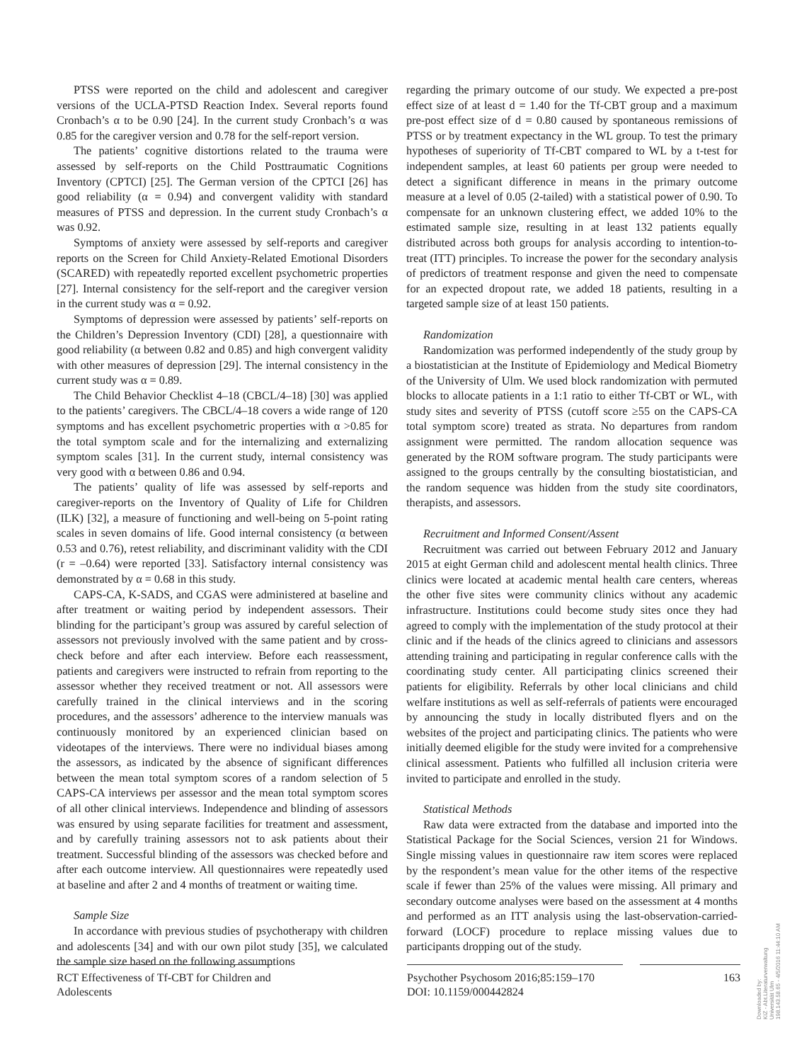PTSS were reported on the child and adolescent and caregiver versions of the UCLA-PTSD Reaction Index. Several reports found Cronbach’s α to be 0.90 [24]. In the current study Cronbach’s α was 0.85 for the caregiver version and 0.78 for the self-report version.
The patients’ cognitive distortions related to the trauma were assessed by self-reports on the Child Posttraumatic Cognitions Inventory (CPTCI) [25]. The German version of the CPTCI [26] has good reliability (α = 0.94) and convergent validity with standard measures of PTSS and depression. In the current study Cronbach’s α was 0.92.
Symptoms of anxiety were assessed by self-reports and caregiver reports on the Screen for Child Anxiety-Related Emotional Disorders (SCARED) with repeatedly reported excellent psychometric properties [27]. Internal consistency for the self-report and the caregiver version in the current study was α = 0.92.
Symptoms of depression were assessed by patients’ self-reports on the Children’s Depression Inventory (CDI) [28], a questionnaire with good reliability (α between 0.82 and 0.85) and high convergent validity with other measures of depression [29]. The internal consistency in the current study was α = 0.89.
The Child Behavior Checklist 4–18 (CBCL/4–18) [30] was applied to the patients’ caregivers. The CBCL/4–18 covers a wide range of 120 symptoms and has excellent psychometric properties with α >0.85 for the total symptom scale and for the internalizing and externalizing symptom scales [31]. In the current study, internal consistency was very good with α between 0.86 and 0.94.
The patients’ quality of life was assessed by self-reports and caregiver-reports on the Inventory of Quality of Life for Children (ILK) [32], a measure of functioning and well-being on 5-point rating scales in seven domains of life. Good internal consistency (α between 0.53 and 0.76), retest reliability, and discriminant validity with the CDI (r = –0.64) were reported [33]. Satisfactory internal consistency was demonstrated by α = 0.68 in this study.
CAPS-CA, K-SADS, and CGAS were administered at baseline and after treatment or waiting period by independent assessors. Their blinding for the participant’s group was assured by careful selection of assessors not previously involved with the same patient and by cross-check before and after each interview. Before each reassessment, patients and caregivers were instructed to refrain from reporting to the assessor whether they received treatment or not. All assessors were carefully trained in the clinical interviews and in the scoring procedures, and the assessors’ adherence to the interview manuals was continuously monitored by an experienced clinician based on videotapes of the interviews. There were no individual biases among the assessors, as indicated by the absence of significant differences between the mean total symptom scores of a random selection of 5 CAPS-CA interviews per assessor and the mean total symptom scores of all other clinical interviews. Independence and blinding of assessors was ensured by using separate facilities for treatment and assessment, and by carefully training assessors not to ask patients about their treatment. Successful blinding of the assessors was checked before and after each outcome interview. All questionnaires were repeatedly used at baseline and after 2 and 4 months of treatment or waiting time.
Sample Size
In accordance with previous studies of psychotherapy with children and adolescents [34] and with our own pilot study [35], we calculated the sample size based on the following assumptions
regarding the primary outcome of our study. We expected a pre-post effect size of at least d = 1.40 for the Tf-CBT group and a maximum pre-post effect size of d = 0.80 caused by spontaneous remissions of PTSS or by treatment expectancy in the WL group. To test the primary hypotheses of superiority of Tf-CBT compared to WL by a t-test for independent samples, at least 60 patients per group were needed to detect a significant difference in means in the primary outcome measure at a level of 0.05 (2-tailed) with a statistical power of 0.90. To compensate for an unknown clustering effect, we added 10% to the estimated sample size, resulting in at least 132 patients equally distributed across both groups for analysis according to intention-to-treat (ITT) principles. To increase the power for the secondary analysis of predictors of treatment response and given the need to compensate for an expected dropout rate, we added 18 patients, resulting in a targeted sample size of at least 150 patients.
Randomization
Randomization was performed independently of the study group by a biostatistician at the Institute of Epidemiology and Medical Biometry of the University of Ulm. We used block randomization with permuted blocks to allocate patients in a 1:1 ratio to either Tf-CBT or WL, with study sites and severity of PTSS (cutoff score ≥55 on the CAPS-CA total symptom score) treated as strata. No departures from random assignment were permitted. The random allocation sequence was generated by the ROM software program. The study participants were assigned to the groups centrally by the consulting biostatistician, and the random sequence was hidden from the study site coordinators, therapists, and assessors.
Recruitment and Informed Consent/Assent
Recruitment was carried out between February 2012 and January 2015 at eight German child and adolescent mental health clinics. Three clinics were located at academic mental health care centers, whereas the other five sites were community clinics without any academic infrastructure. Institutions could become study sites once they had agreed to comply with the implementation of the study protocol at their clinic and if the heads of the clinics agreed to clinicians and assessors attending training and participating in regular conference calls with the coordinating study center. All participating clinics screened their patients for eligibility. Referrals by other local clinicians and child welfare institutions as well as self-referrals of patients were encouraged by announcing the study in locally distributed flyers and on the websites of the project and participating clinics. The patients who were initially deemed eligible for the study were invited for a comprehensive clinical assessment. Patients who fulfilled all inclusion criteria were invited to participate and enrolled in the study.
Statistical Methods
Raw data were extracted from the database and imported into the Statistical Package for the Social Sciences, version 21 for Windows. Single missing values in questionnaire raw item scores were replaced by the respondent’s mean value for the other items of the respective scale if fewer than 25% of the values were missing. All primary and secondary outcome analyses were based on the assessment at 4 months and performed as an ITT analysis using the last-observation-carried-forward (LOCF) procedure to replace missing values due to participants dropping out of the study.
RCT Effectiveness of Tf-CBT for Children and Adolescents
Psychother Psychosom 2016;85:159–170
DOI: 10.1159/000442824
163
Downloaded by:
KIZ - Abt.Literaturverwaltung Universität Ulm
198.143.58.65 - 4/5/2016 11:44:10 AM